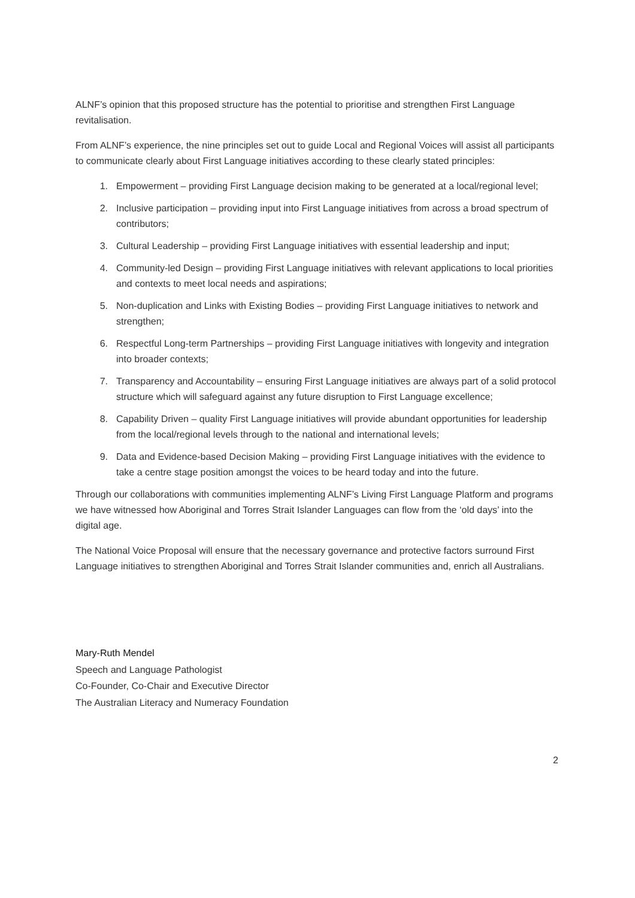ALNF’s opinion that this proposed structure has the potential to prioritise and strengthen First Language revitalisation.
From ALNF’s experience, the nine principles set out to guide Local and Regional Voices will assist all participants to communicate clearly about First Language initiatives according to these clearly stated principles:
1. Empowerment – providing First Language decision making to be generated at a local/regional level;
2. Inclusive participation – providing input into First Language initiatives from across a broad spectrum of contributors;
3. Cultural Leadership – providing First Language initiatives with essential leadership and input;
4. Community-led Design – providing First Language initiatives with relevant applications to local priorities and contexts to meet local needs and aspirations;
5. Non-duplication and Links with Existing Bodies – providing First Language initiatives to network and strengthen;
6. Respectful Long-term Partnerships – providing First Language initiatives with longevity and integration into broader contexts;
7. Transparency and Accountability – ensuring First Language initiatives are always part of a solid protocol structure which will safeguard against any future disruption to First Language excellence;
8. Capability Driven – quality First Language initiatives will provide abundant opportunities for leadership from the local/regional levels through to the national and international levels;
9. Data and Evidence-based Decision Making – providing First Language initiatives with the evidence to take a centre stage position amongst the voices to be heard today and into the future.
Through our collaborations with communities implementing ALNF’s Living First Language Platform and programs we have witnessed how Aboriginal and Torres Strait Islander Languages can flow from the ‘old days’ into the digital age.
The National Voice Proposal will ensure that the necessary governance and protective factors surround First Language initiatives to strengthen Aboriginal and Torres Strait Islander communities and, enrich all Australians.
Mary-Ruth Mendel
Speech and Language Pathologist
Co-Founder, Co-Chair and Executive Director
The Australian Literacy and Numeracy Foundation
2